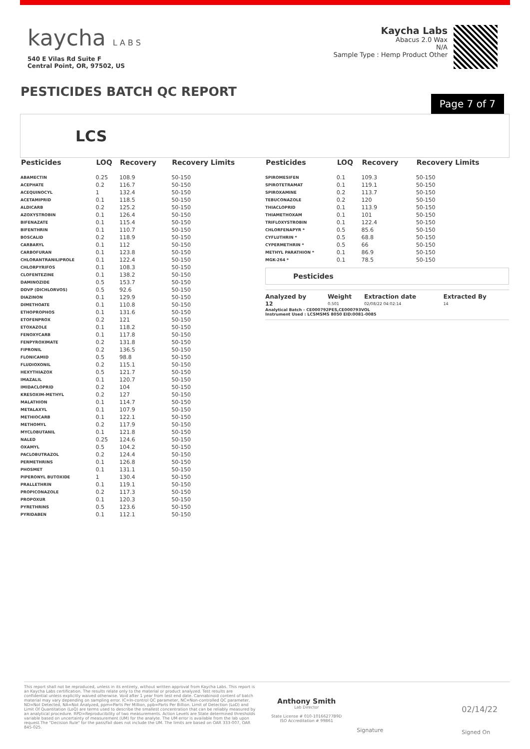kaycha L A B S
540 E Vilas Rd Suite F
Central Point, OR, 97502, US
Kaycha Labs
Abacus 2.0 Wax
N/A
Sample Type : Hemp Product Other
PESTICIDES BATCH QC REPORT
Page 7 of 7
LCS
| Pesticides | LOQ | Recovery | Recovery Limits |
| --- | --- | --- | --- |
| ABAMECTIN | 0.25 | 108.9 | 50-150 |
| ACEPHATE | 0.2 | 116.7 | 50-150 |
| ACEQUINOCYL | 1 | 132.4 | 50-150 |
| ACETAMIPRID | 0.1 | 118.5 | 50-150 |
| ALDICARB | 0.2 | 125.2 | 50-150 |
| AZOXYSTROBIN | 0.1 | 126.4 | 50-150 |
| BIFENAZATE | 0.1 | 115.4 | 50-150 |
| BIFENTHRIN | 0.1 | 110.7 | 50-150 |
| BOSCALID | 0.2 | 118.9 | 50-150 |
| CARBARYL | 0.1 | 112 | 50-150 |
| CARBOFURAN | 0.1 | 123.8 | 50-150 |
| CHLORANTRANILIPROLE | 0.1 | 122.4 | 50-150 |
| CHLORPYRIFOS | 0.1 | 108.3 | 50-150 |
| CLOFENTEZINE | 0.1 | 138.2 | 50-150 |
| DAMINOZIDE | 0.5 | 153.7 | 50-150 |
| DDVP (DICHLORVOS) | 0.5 | 92.6 | 50-150 |
| DIAZINON | 0.1 | 129.9 | 50-150 |
| DIMETHOATE | 0.1 | 110.8 | 50-150 |
| ETHOPROPHOS | 0.1 | 131.6 | 50-150 |
| ETOFENPROX | 0.2 | 121 | 50-150 |
| ETOXAZOLE | 0.1 | 118.2 | 50-150 |
| FENOXYCARB | 0.1 | 117.8 | 50-150 |
| FENPYROXIMATE | 0.2 | 131.8 | 50-150 |
| FIPRONIL | 0.2 | 136.5 | 50-150 |
| FLONICAMID | 0.5 | 98.8 | 50-150 |
| FLUDIOXONIL | 0.2 | 115.1 | 50-150 |
| HEXYTHIAZOX | 0.5 | 121.7 | 50-150 |
| IMAZALIL | 0.1 | 120.7 | 50-150 |
| IMIDACLOPRID | 0.2 | 104 | 50-150 |
| KRESOXIM-METHYL | 0.2 | 127 | 50-150 |
| MALATHION | 0.1 | 114.7 | 50-150 |
| METALAXYL | 0.1 | 107.9 | 50-150 |
| METHIOCARB | 0.1 | 122.1 | 50-150 |
| METHOMYL | 0.2 | 117.9 | 50-150 |
| MYCLOBUTANIL | 0.1 | 121.8 | 50-150 |
| NALED | 0.25 | 124.6 | 50-150 |
| OXAMYL | 0.5 | 104.2 | 50-150 |
| PACLOBUTRAZOL | 0.2 | 124.4 | 50-150 |
| PERMETHRINS | 0.1 | 126.8 | 50-150 |
| PHOSMET | 0.1 | 131.1 | 50-150 |
| PIPERONYL BUTOXIDE | 1 | 130.4 | 50-150 |
| PRALLETHRIN | 0.1 | 119.1 | 50-150 |
| PROPICONAZOLE | 0.2 | 117.3 | 50-150 |
| PROPOXUR | 0.1 | 120.3 | 50-150 |
| PYRETHRINS | 0.5 | 123.6 | 50-150 |
| PYRIDABEN | 0.1 | 112.1 | 50-150 |
| Pesticides | LOQ | Recovery | Recovery Limits |
| --- | --- | --- | --- |
| SPIROMESIFEN | 0.1 | 109.3 | 50-150 |
| SPIROTETRAMAT | 0.1 | 119.1 | 50-150 |
| SPIROXAMINE | 0.2 | 113.7 | 50-150 |
| TEBUCONAZOLE | 0.2 | 120 | 50-150 |
| THIACLOPRID | 0.1 | 113.9 | 50-150 |
| THIAMETHOXAM | 0.1 | 101 | 50-150 |
| TRIFLOXYSTROBIN | 0.1 | 122.4 | 50-150 |
| CHLORFENAPYR * | 0.5 | 85.6 | 50-150 |
| CYFLUTHRIN * | 0.5 | 68.8 | 50-150 |
| CYPERMETHRIN * | 0.5 | 66 | 50-150 |
| METHYL PARATHION * | 0.1 | 86.9 | 50-150 |
| MGK-264 * | 0.1 | 78.5 | 50-150 |
Pesticides
| Analyzed by | Weight | Extraction date | Extracted By |
| --- | --- | --- | --- |
| 12 | 0.501 | 02/08/22 04:02:14 | 14 |
Analytical Batch - CE000792PES,CE000793VOL
Instrument Used : LCSMSMS 8050 EID:0081-0085
This report shall not be reproduced, unless in its entirety, without written approval from Kaycha Labs. This report is an Kaycha Labs certification. The results relate only to the material or product analyzed. Test results are confidential unless explicitly waived otherwise. Void after 1 year from test end date. Cannabinoid content of batch material may vary depending on sampling error. IC=In-control QC parameter, NC=Non-controlled QC parameter, ND=Not Detected, NA=Not Analyzed, ppm=Parts Per Million, ppb=Parts Per Billion. Limit of Detection (LoD) and Limit Of Quantitation (LoQ) are terms used to describe the smallest concentration that can be reliably measured by an analytical procedure. RPD=Reproducibility of two measurements. Action Levels are State determined thresholds variable based on uncertainty of measurement (UM) for the analyte. The UM error is available from the lab upon request.The "Decision Rule" for the pass/fail does not include the UM. The limits are based on OAR 333-007, OAR 845-025.
Anthony Smith
Lab Director
State License # 010-10166277B9D
ISO Accreditation # 99861
Signature
02/14/22
Signed On